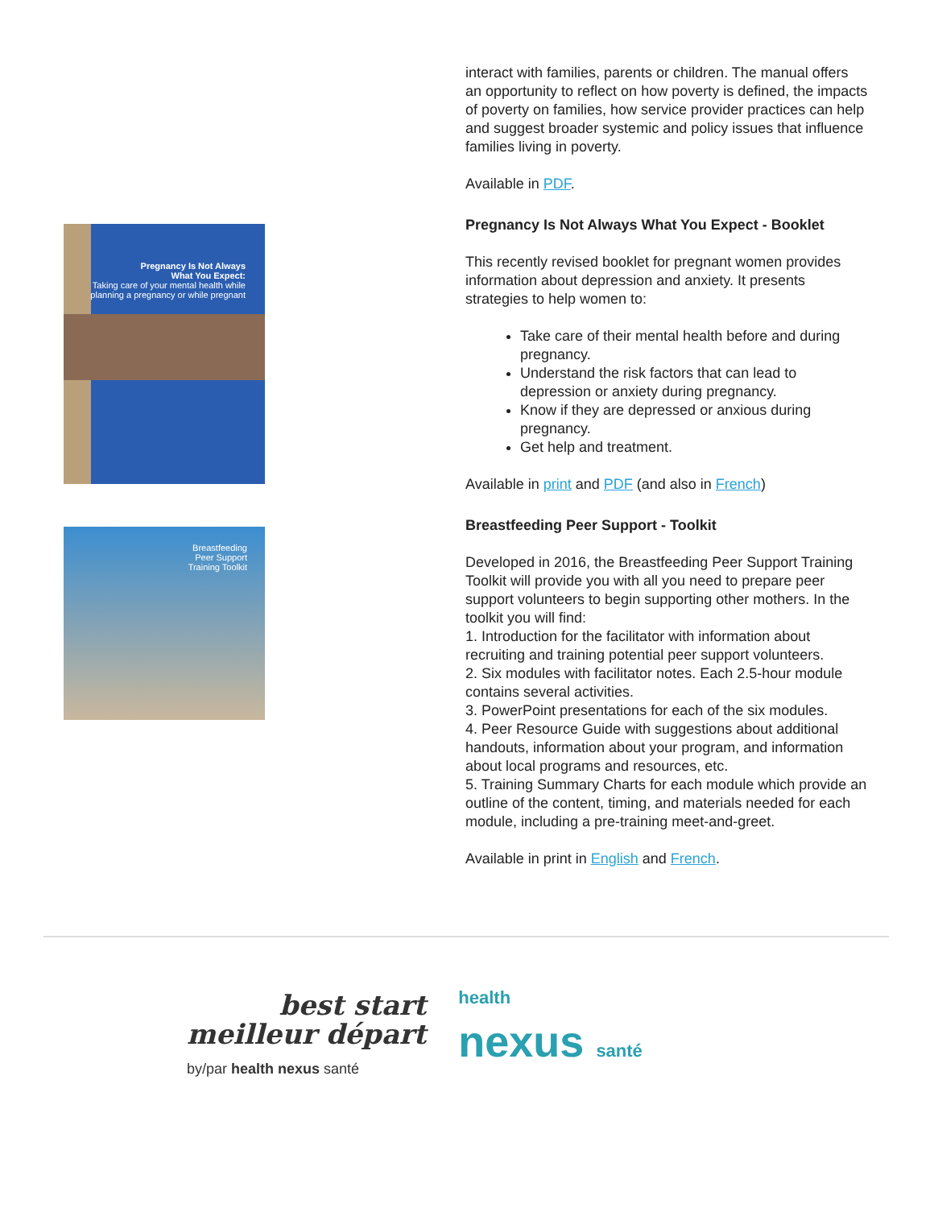Pregnancy Is Not Always
What You Expect:
Taking care of your mental health while
planning a pregnancy or while pregnant
Breastfeeding
Peer Support
Training Toolkit
interact with families, parents or children. The manual offers an opportunity to reflect on how poverty is defined, the impacts of poverty on families, how service provider practices can help and suggest broader systemic and policy issues that influence families living in poverty.
Available in PDF.
Pregnancy Is Not Always What You Expect - Booklet
This recently revised booklet for pregnant women provides information about depression and anxiety. It presents strategies to help women to:
Take care of their mental health before and during pregnancy.
Understand the risk factors that can lead to depression or anxiety during pregnancy.
Know if they are depressed or anxious during pregnancy.
Get help and treatment.
Available in print and PDF (and also in French)
Breastfeeding Peer Support - Toolkit
Developed in 2016, the Breastfeeding Peer Support Training Toolkit will provide you with all you need to prepare peer support volunteers to begin supporting other mothers. In the toolkit you will find:
1. Introduction for the facilitator with information about recruiting and training potential peer support volunteers.
2. Six modules with facilitator notes. Each 2.5-hour module contains several activities.
3. PowerPoint presentations for each of the six modules.
4. Peer Resource Guide with suggestions about additional handouts, information about your program, and information about local programs and resources, etc.
5. Training Summary Charts for each module which provide an outline of the content, timing, and materials needed for each module, including a pre-training meet-and-greet.
Available in print in English and French.
best start
meilleur départ
health
nexus santé
by/par health nexus santé